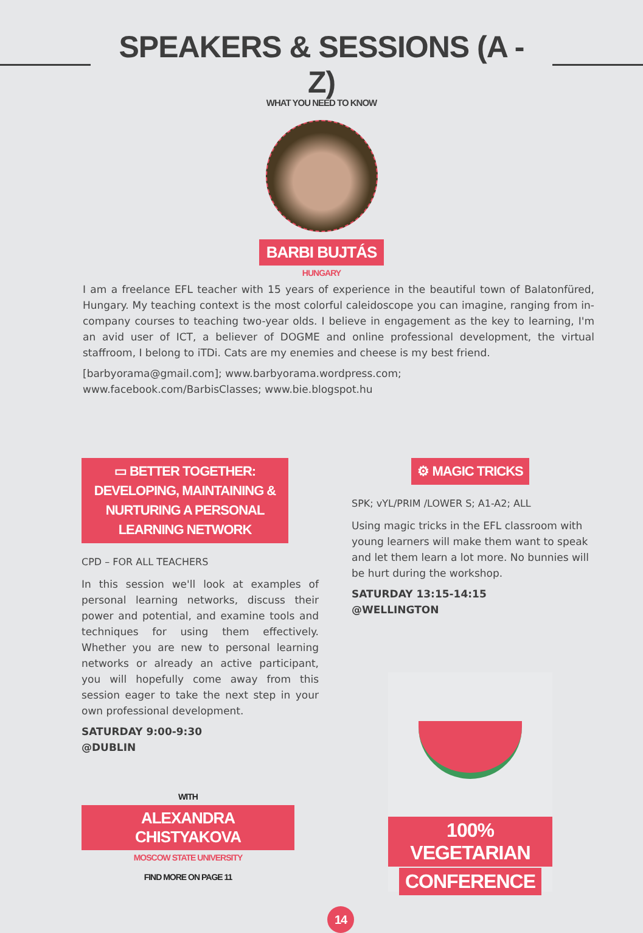SPEAKERS & SESSIONS (A - Z)
WHAT YOU NEED TO KNOW
BARBI BUJTÁS
HUNGARY
I am a freelance EFL teacher with 15 years of experience in the beautiful town of Balatonfüred, Hungary. My teaching context is the most colorful caleidoscope you can imagine, ranging from in-company courses to teaching two-year olds. I believe in engagement as the key to learning, I'm an avid user of ICT, a believer of DOGME and online professional development, the virtual staffroom, I belong to iTDi. Cats are my enemies and cheese is my best friend.
[barbyorama@gmail.com]; www.barbyorama.wordpress.com;
www.facebook.com/BarbisClasses; www.bie.blogspot.hu
▭ BETTER TOGETHER: DEVELOPING, MAINTAINING & NURTURING A PERSONAL LEARNING NETWORK
CPD – FOR ALL TEACHERS
In this session we'll look at examples of personal learning networks, discuss their power and potential, and examine tools and techniques for using them effectively. Whether you are new to personal learning networks or already an active participant, you will hopefully come away from this session eager to take the next step in your own professional development.
SATURDAY 9:00-9:30
@DUBLIN
WITH
ALEXANDRA CHISTYAKOVA
MOSCOW STATE UNIVERSITY
FIND MORE ON PAGE 11
⚙ MAGIC TRICKS
SPK; vYL/PRIM /LOWER S; A1-A2; ALL
Using magic tricks in the EFL classroom with young learners will make them want to speak and let them learn a lot more. No bunnies will be hurt during the workshop.
SATURDAY 13:15-14:15
@WELLINGTON
100% VEGETARIAN
CONFERENCE
14